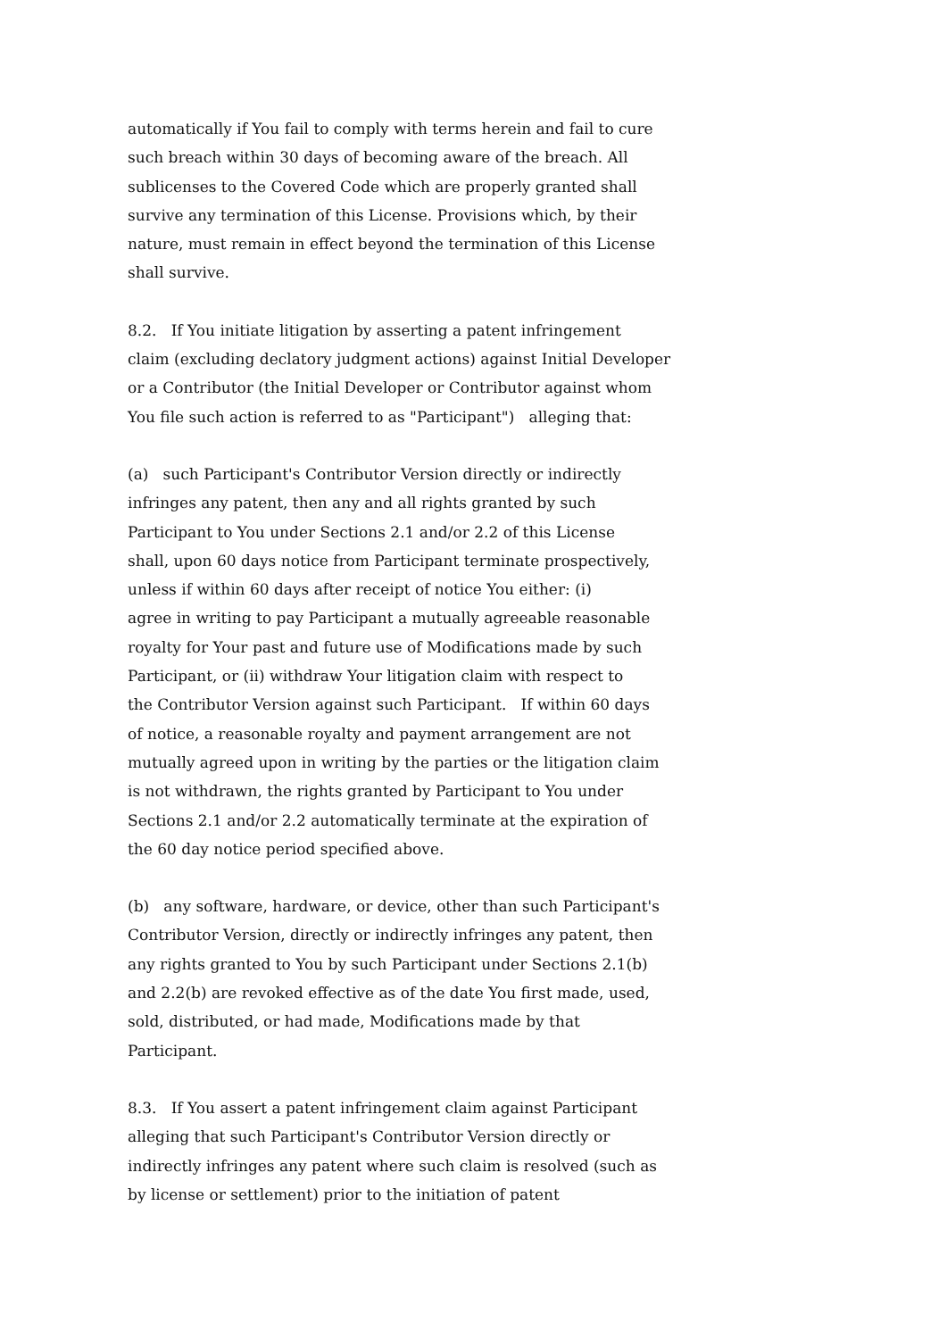automatically if You fail to comply with terms herein and fail to cure
such breach within 30 days of becoming aware of the breach. All
sublicenses to the Covered Code which are properly granted shall
survive any termination of this License. Provisions which, by their
nature, must remain in effect beyond the termination of this License
shall survive.
8.2. If You initiate litigation by asserting a patent infringement
claim (excluding declatory judgment actions) against Initial Developer
or a Contributor (the Initial Developer or Contributor against whom
You file such action is referred to as "Participant") alleging that:
(a) such Participant's Contributor Version directly or indirectly
infringes any patent, then any and all rights granted by such
Participant to You under Sections 2.1 and/or 2.2 of this License
shall, upon 60 days notice from Participant terminate prospectively,
unless if within 60 days after receipt of notice You either: (i)
agree in writing to pay Participant a mutually agreeable reasonable
royalty for Your past and future use of Modifications made by such
Participant, or (ii) withdraw Your litigation claim with respect to
the Contributor Version against such Participant. If within 60 days
of notice, a reasonable royalty and payment arrangement are not
mutually agreed upon in writing by the parties or the litigation claim
is not withdrawn, the rights granted by Participant to You under
Sections 2.1 and/or 2.2 automatically terminate at the expiration of
the 60 day notice period specified above.
(b) any software, hardware, or device, other than such Participant's
Contributor Version, directly or indirectly infringes any patent, then
any rights granted to You by such Participant under Sections 2.1(b)
and 2.2(b) are revoked effective as of the date You first made, used,
sold, distributed, or had made, Modifications made by that
Participant.
8.3. If You assert a patent infringement claim against Participant
alleging that such Participant's Contributor Version directly or
indirectly infringes any patent where such claim is resolved (such as
by license or settlement) prior to the initiation of patent